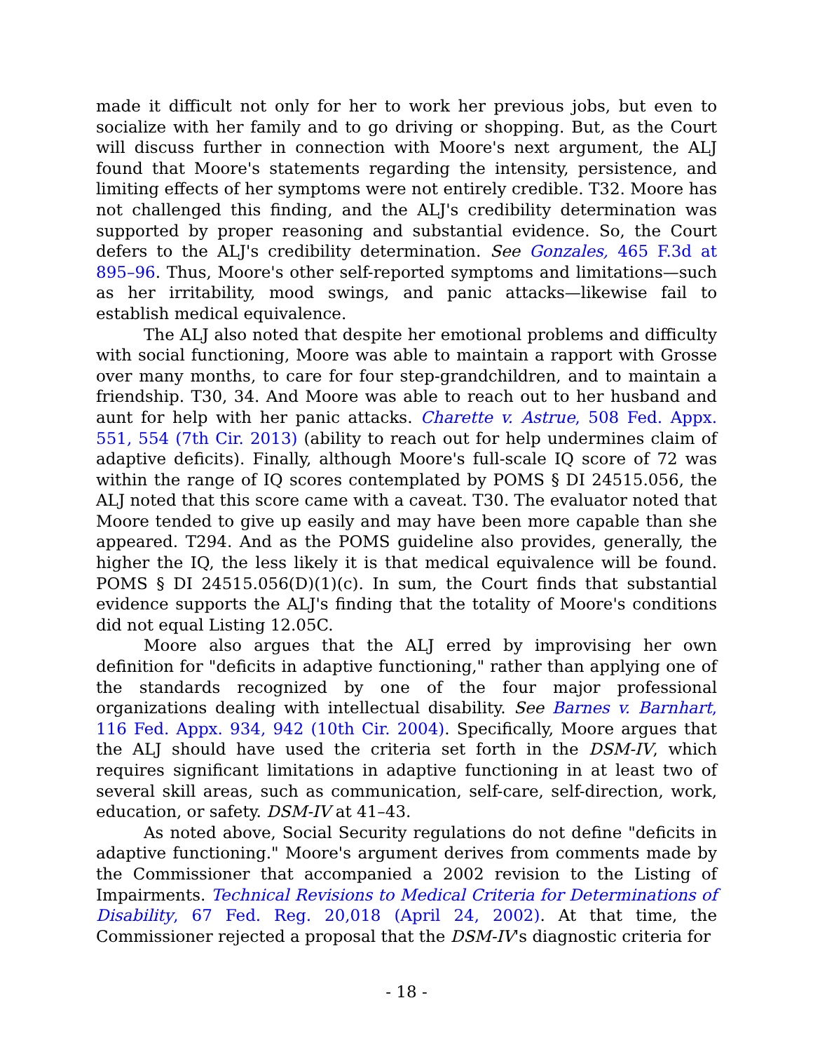made it difficult not only for her to work her previous jobs, but even to socialize with her family and to go driving or shopping. But, as the Court will discuss further in connection with Moore's next argument, the ALJ found that Moore's statements regarding the intensity, persistence, and limiting effects of her symptoms were not entirely credible. T32. Moore has not challenged this finding, and the ALJ's credibility determination was supported by proper reasoning and substantial evidence. So, the Court defers to the ALJ's credibility determination. See Gonzales, 465 F.3d at 895–96. Thus, Moore's other self-reported symptoms and limitations—such as her irritability, mood swings, and panic attacks—likewise fail to establish medical equivalence.
The ALJ also noted that despite her emotional problems and difficulty with social functioning, Moore was able to maintain a rapport with Grosse over many months, to care for four step-grandchildren, and to maintain a friendship. T30, 34. And Moore was able to reach out to her husband and aunt for help with her panic attacks. Charette v. Astrue, 508 Fed. Appx. 551, 554 (7th Cir. 2013) (ability to reach out for help undermines claim of adaptive deficits). Finally, although Moore's full-scale IQ score of 72 was within the range of IQ scores contemplated by POMS § DI 24515.056, the ALJ noted that this score came with a caveat. T30. The evaluator noted that Moore tended to give up easily and may have been more capable than she appeared. T294. And as the POMS guideline also provides, generally, the higher the IQ, the less likely it is that medical equivalence will be found. POMS § DI 24515.056(D)(1)(c). In sum, the Court finds that substantial evidence supports the ALJ's finding that the totality of Moore's conditions did not equal Listing 12.05C.
Moore also argues that the ALJ erred by improvising her own definition for "deficits in adaptive functioning," rather than applying one of the standards recognized by one of the four major professional organizations dealing with intellectual disability. See Barnes v. Barnhart, 116 Fed. Appx. 934, 942 (10th Cir. 2004). Specifically, Moore argues that the ALJ should have used the criteria set forth in the DSM-IV, which requires significant limitations in adaptive functioning in at least two of several skill areas, such as communication, self-care, self-direction, work, education, or safety. DSM-IV at 41–43.
As noted above, Social Security regulations do not define "deficits in adaptive functioning." Moore's argument derives from comments made by the Commissioner that accompanied a 2002 revision to the Listing of Impairments. Technical Revisions to Medical Criteria for Determinations of Disability, 67 Fed. Reg. 20,018 (April 24, 2002). At that time, the Commissioner rejected a proposal that the DSM-IV's diagnostic criteria for
- 18 -